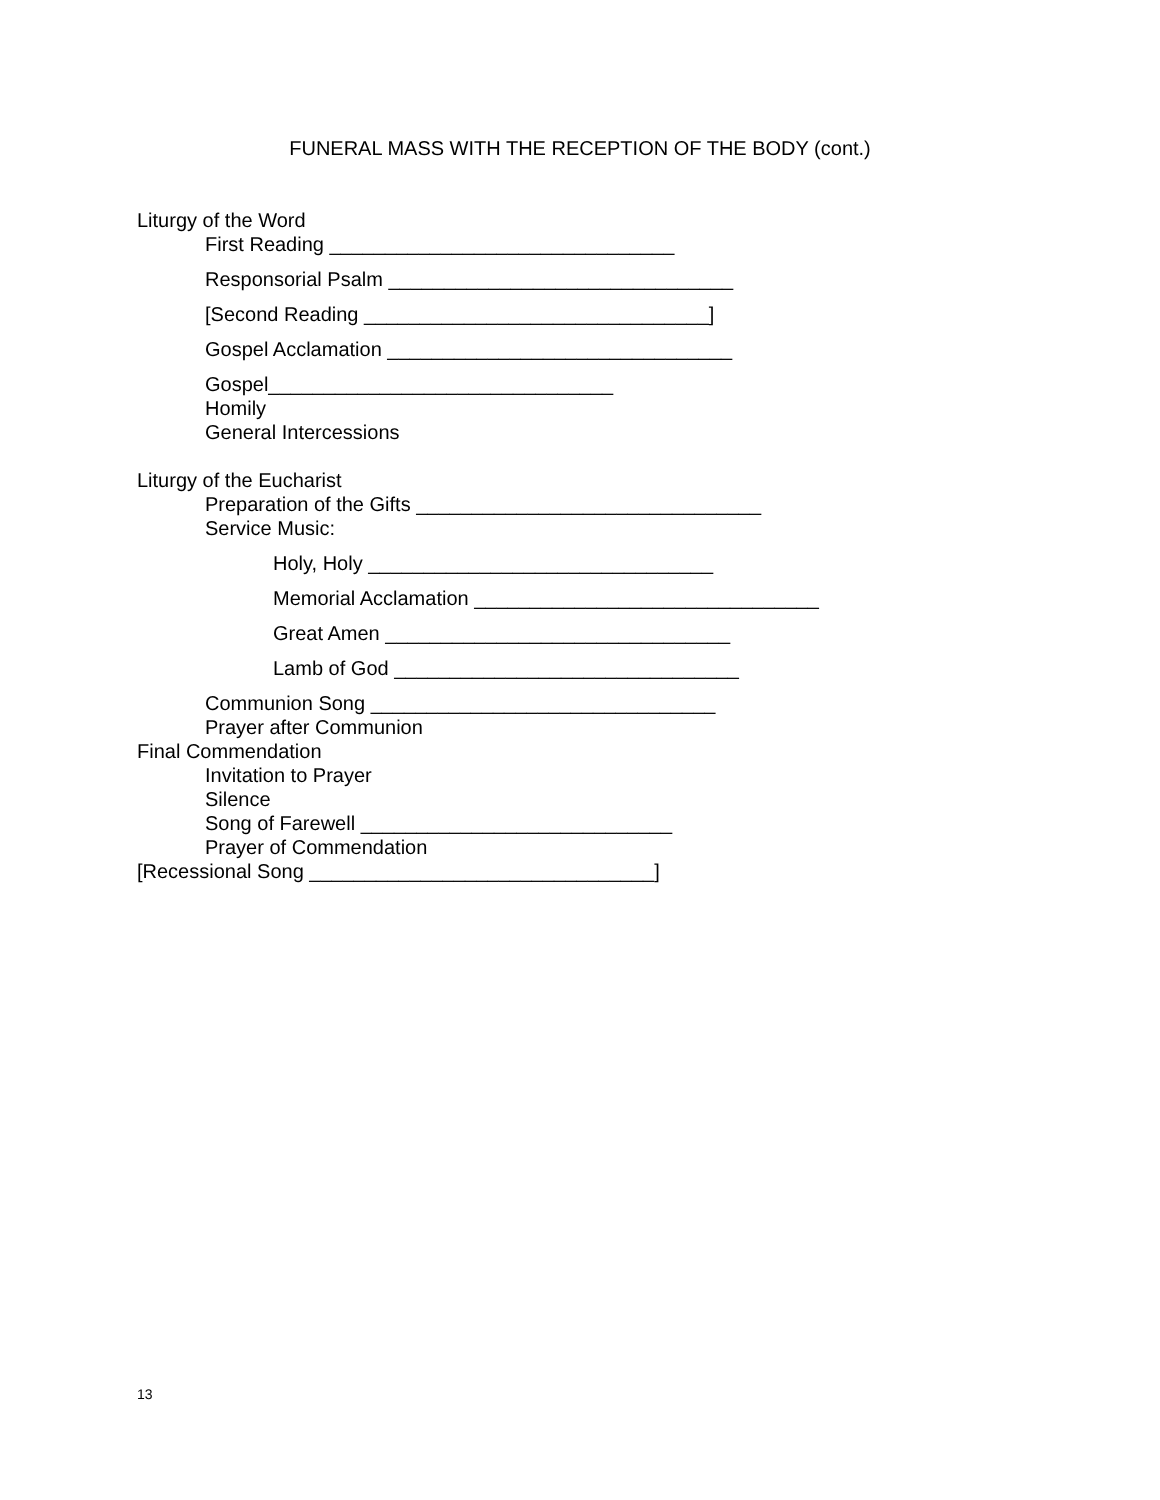FUNERAL MASS WITH THE RECEPTION OF THE BODY (cont.)
Liturgy of the Word
First Reading _______________________________
Responsorial Psalm _______________________________
[Second Reading _______________________________]
Gospel Acclamation _______________________________
Gospel_______________________________
Homily
General Intercessions
Liturgy of the Eucharist
Preparation of the Gifts _______________________________
Service Music:
Holy, Holy _______________________________
Memorial Acclamation _______________________________
Great Amen _______________________________
Lamb of God _______________________________
Communion Song _______________________________
Prayer after Communion
Final Commendation
Invitation to Prayer
Silence
Song of Farewell ____________________________
Prayer of Commendation
[Recessional Song _______________________________]
13